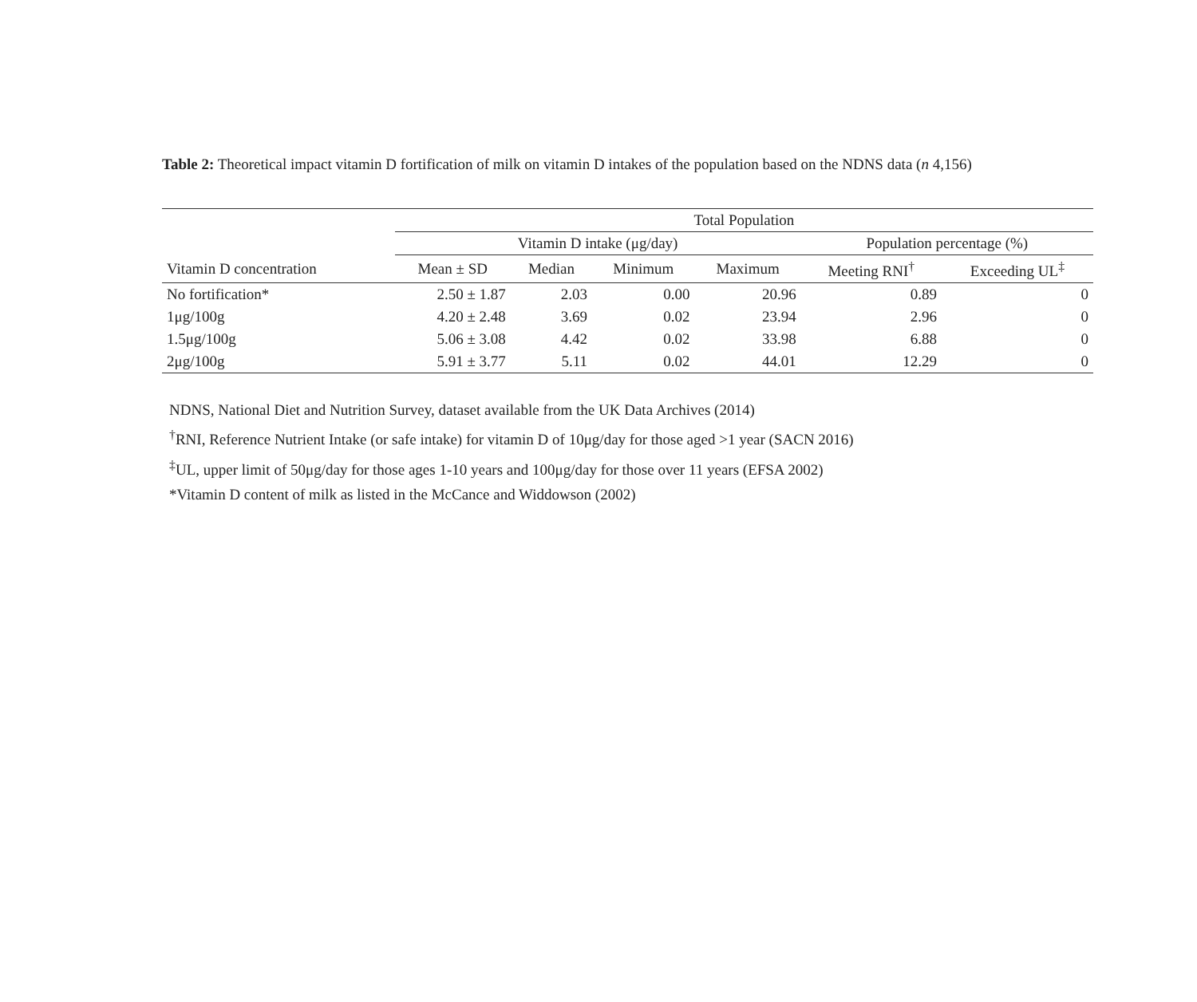Table 2: Theoretical impact vitamin D fortification of milk on vitamin D intakes of the population based on the NDNS data (n 4,156)
| | Total Population | | | | | |
| --- | --- | --- | --- | --- | --- | --- |
| | Vitamin D intake (μg/day) | | | | Population percentage (%) | |
| Vitamin D concentration | Mean ± SD | Median | Minimum | Maximum | Meeting RNI<sup>†</sup> | Exceeding UL<sup>‡</sup> |
| No fortification* | 2.50 ± 1.87 | 2.03 | 0.00 | 20.96 | 0.89 | 0 |
| 1μg/100g | 4.20 ± 2.48 | 3.69 | 0.02 | 23.94 | 2.96 | 0 |
| 1.5μg/100g | 5.06 ± 3.08 | 4.42 | 0.02 | 33.98 | 6.88 | 0 |
| 2μg/100g | 5.91 ± 3.77 | 5.11 | 0.02 | 44.01 | 12.29 | 0 |
NDNS, National Diet and Nutrition Survey, dataset available from the UK Data Archives (2014)
<sup>†</sup> RNI, Reference Nutrient Intake (or safe intake) for vitamin D of 10μg/day for those aged >1 year (SACN 2016)
<sup>‡</sup> UL, upper limit of 50μg/day for those ages 1-10 years and 100μg/day for those over 11 years (EFSA 2002)
*Vitamin D content of milk as listed in the McCance and Widdowson (2002)